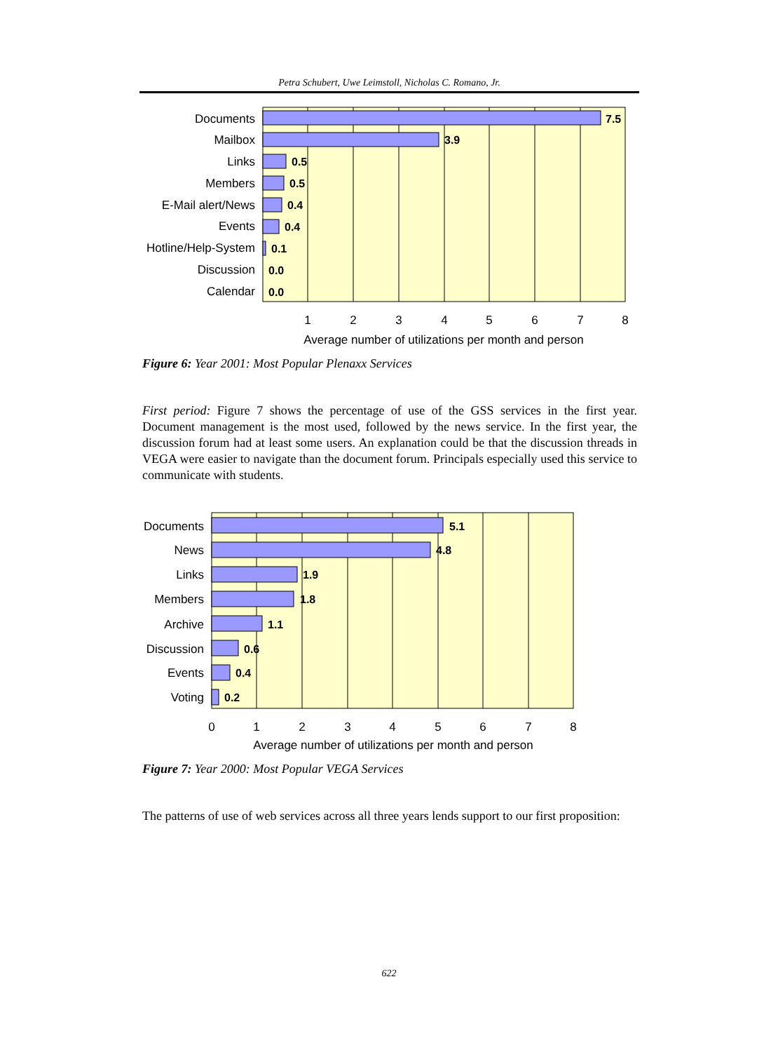Petra Schubert, Uwe Leimstoll, Nicholas C. Romano, Jr.
Documents
Mailbox
Links
Members
E-Mail alert/News
Events
Hotline/Help-System
Discussion
Calendar
7.5
3.9
0.5
0.5
0.4
0.4
0.1
0.0
0.0
1
2
3
4
5
6
7
8
Average number of utilizations per month and person
Documents
News
Links
Members
Archive
Discussion
Events
Voting
5.1
4.8
1.9
1.8
1.1
0.6
0.4
0.2
0
1
2
3
4
5
6
7
8
Average number of utilizations per month and person
Figure 6: Year 2001: Most Popular Plenaxx Services
First period: Figure 7 shows the percentage of use of the GSS services in the first year. Document management is the most used, followed by the news service. In the first year, the discussion forum had at least some users. An explanation could be that the discussion threads in VEGA were easier to navigate than the document forum. Principals especially used this service to communicate with students.
Figure 7: Year 2000: Most Popular VEGA Services
The patterns of use of web services across all three years lends support to our first proposition:
622